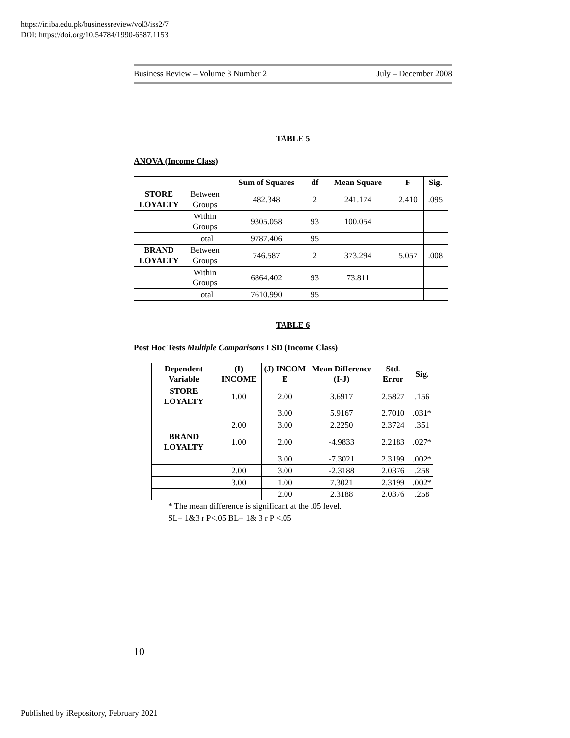https://ir.iba.edu.pk/businessreview/vol3/iss2/7
DOI: https://doi.org/10.54784/1990-6587.1153
Business Review – Volume 3 Number 2 July – December 2008
TABLE 5
ANOVA (Income Class)
| | | Sum of Squares | df | Mean Square | F | Sig. |
| --- | --- | --- | --- | --- | --- | --- |
| STORE LOYALTY | Between Groups | 482.348 | 2 | 241.174 | 2.410 | .095 |
| | Within Groups | 9305.058 | 93 | 100.054 | | |
| | Total | 9787.406 | 95 | | | |
| BRAND LOYALTY | Between Groups | 746.587 | 2 | 373.294 | 5.057 | .008 |
| | Within Groups | 6864.402 | 93 | 73.811 | | |
| | Total | 7610.990 | 95 | | | |
TABLE 6
Post Hoc Tests Multiple Comparisons LSD (Income Class)
| Dependent Variable | (I) INCOME | (J) INCOM E | Mean Difference (I-J) | Std. Error | Sig. |
| --- | --- | --- | --- | --- | --- |
| STORE LOYALTY | 1.00 | 2.00 | 3.6917 | 2.5827 | .156 |
| | | 3.00 | 5.9167 | 2.7010 | .031* |
| | 2.00 | 3.00 | 2.2250 | 2.3724 | .351 |
| BRAND LOYALTY | 1.00 | 2.00 | -4.9833 | 2.2183 | .027* |
| | | 3.00 | -7.3021 | 2.3199 | .002* |
| | 2.00 | 3.00 | -2.3188 | 2.0376 | .258 |
| | 3.00 | 1.00 | 7.3021 | 2.3199 | .002* |
| | | 2.00 | 2.3188 | 2.0376 | .258 |
* The mean difference is significant at the .05 level.
SL= 1&3 r P<.05 BL= 1& 3 r P <.05
10
Published by iRepository, February 2021